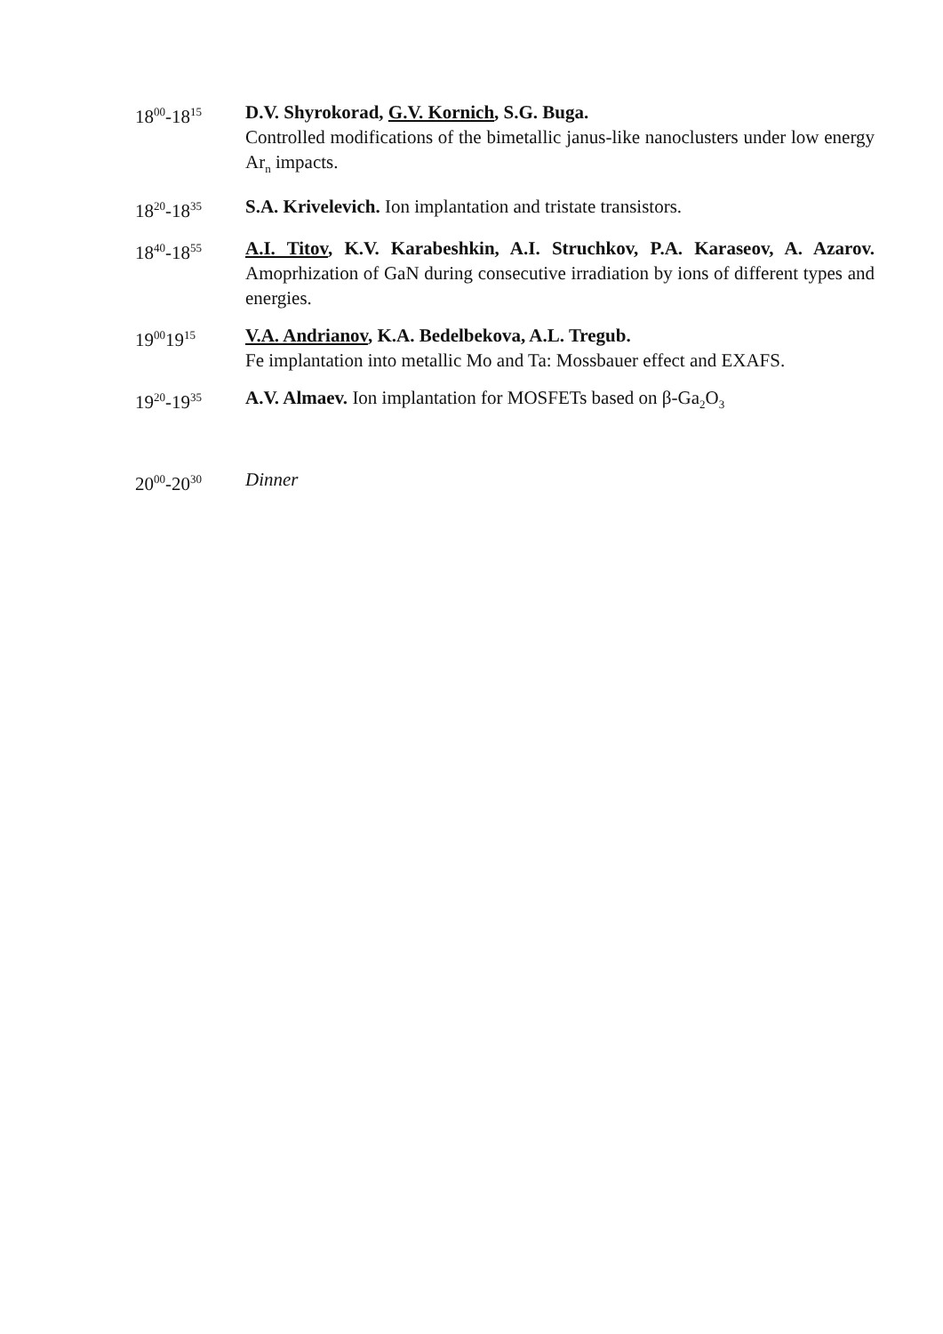18<sup>00</sup>-18<sup>15</sup>
D.V. Shyrokorad, G.V. Kornich, S.G. Buga.
Controlled modifications of the bimetallic janus-like nanoclusters under low energy Ar<sub>n</sub> impacts.
18<sup>20</sup>-18<sup>35</sup>
S.A. Krivelevich. Ion implantation and tristate transistors.
18<sup>40</sup>-18<sup>55</sup>
A.I. Titov, K.V. Karabeshkin, A.I. Struchkov, P.A. Karaseov, A. Azarov. Amoprhization of GaN during consecutive irradiation by ions of different types and energies.
19<sup>00</sup>19<sup>15</sup>
V.A. Andrianov, K.A. Bedelbekova, A.L. Tregub.
Fe implantation into metallic Mo and Ta: Mossbauer effect and EXAFS.
19<sup>20</sup>-19<sup>35</sup>
A.V. Almaev. Ion implantation for MOSFETs based on β-Ga<sub>2</sub>O<sub>3</sub>
20<sup>00</sup>-20<sup>30</sup>
Dinner